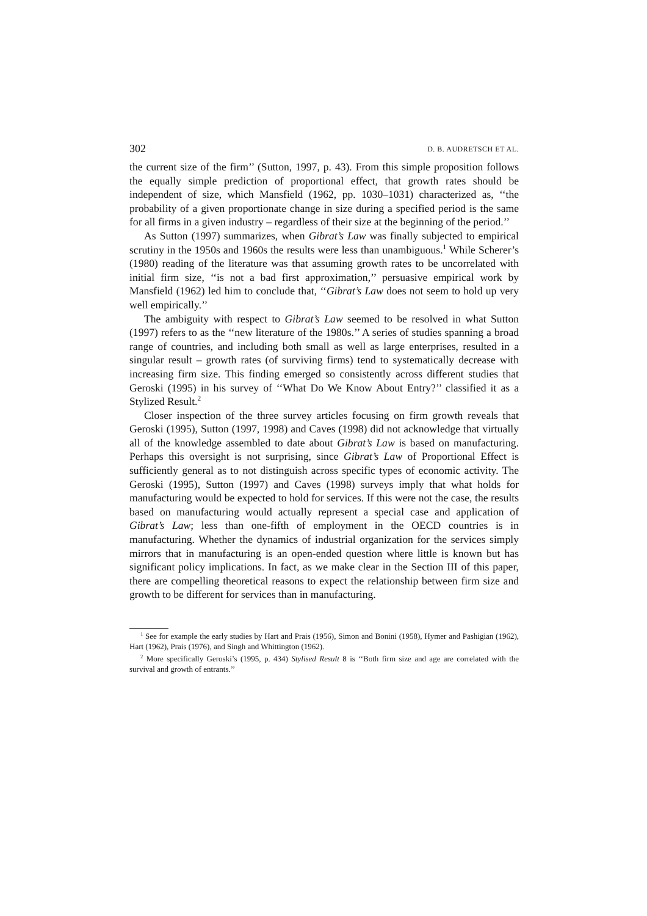302 D. B. AUDRETSCH ET AL.
the current size of the firm’’ (Sutton, 1997, p. 43). From this simple proposition follows the equally simple prediction of proportional effect, that growth rates should be independent of size, which Mansfield (1962, pp. 1030–1031) characterized as, ‘‘the probability of a given proportionate change in size during a specified period is the same for all firms in a given industry – regardless of their size at the beginning of the period.’’
As Sutton (1997) summarizes, when Gibrat’s Law was finally subjected to empirical scrutiny in the 1950s and 1960s the results were less than unambiguous.<sup>1</sup> While Scherer’s (1980) reading of the literature was that assuming growth rates to be uncorrelated with initial firm size, ‘‘is not a bad first approximation,’’ persuasive empirical work by Mansfield (1962) led him to conclude that, ‘‘Gibrat’s Law does not seem to hold up very well empirically.’’
The ambiguity with respect to Gibrat’s Law seemed to be resolved in what Sutton (1997) refers to as the ‘‘new literature of the 1980s.’’ A series of studies spanning a broad range of countries, and including both small as well as large enterprises, resulted in a singular result – growth rates (of surviving firms) tend to systematically decrease with increasing firm size. This finding emerged so consistently across different studies that Geroski (1995) in his survey of ‘‘What Do We Know About Entry?’’ classified it as a Stylized Result.<sup>2</sup>
Closer inspection of the three survey articles focusing on firm growth reveals that Geroski (1995), Sutton (1997, 1998) and Caves (1998) did not acknowledge that virtually all of the knowledge assembled to date about Gibrat’s Law is based on manufacturing. Perhaps this oversight is not surprising, since Gibrat’s Law of Proportional Effect is sufficiently general as to not distinguish across specific types of economic activity. The Geroski (1995), Sutton (1997) and Caves (1998) surveys imply that what holds for manufacturing would be expected to hold for services. If this were not the case, the results based on manufacturing would actually represent a special case and application of Gibrat’s Law; less than one-fifth of employment in the OECD countries is in manufacturing. Whether the dynamics of industrial organization for the services simply mirrors that in manufacturing is an open-ended question where little is known but has significant policy implications. In fact, as we make clear in the Section III of this paper, there are compelling theoretical reasons to expect the relationship between firm size and growth to be different for services than in manufacturing.
<sup>1</sup> See for example the early studies by Hart and Prais (1956), Simon and Bonini (1958), Hymer and Pashigian (1962), Hart (1962), Prais (1976), and Singh and Whittington (1962).
<sup>2</sup> More specifically Geroski’s (1995, p. 434) Stylised Result 8 is ‘‘Both firm size and age are correlated with the survival and growth of entrants.’’